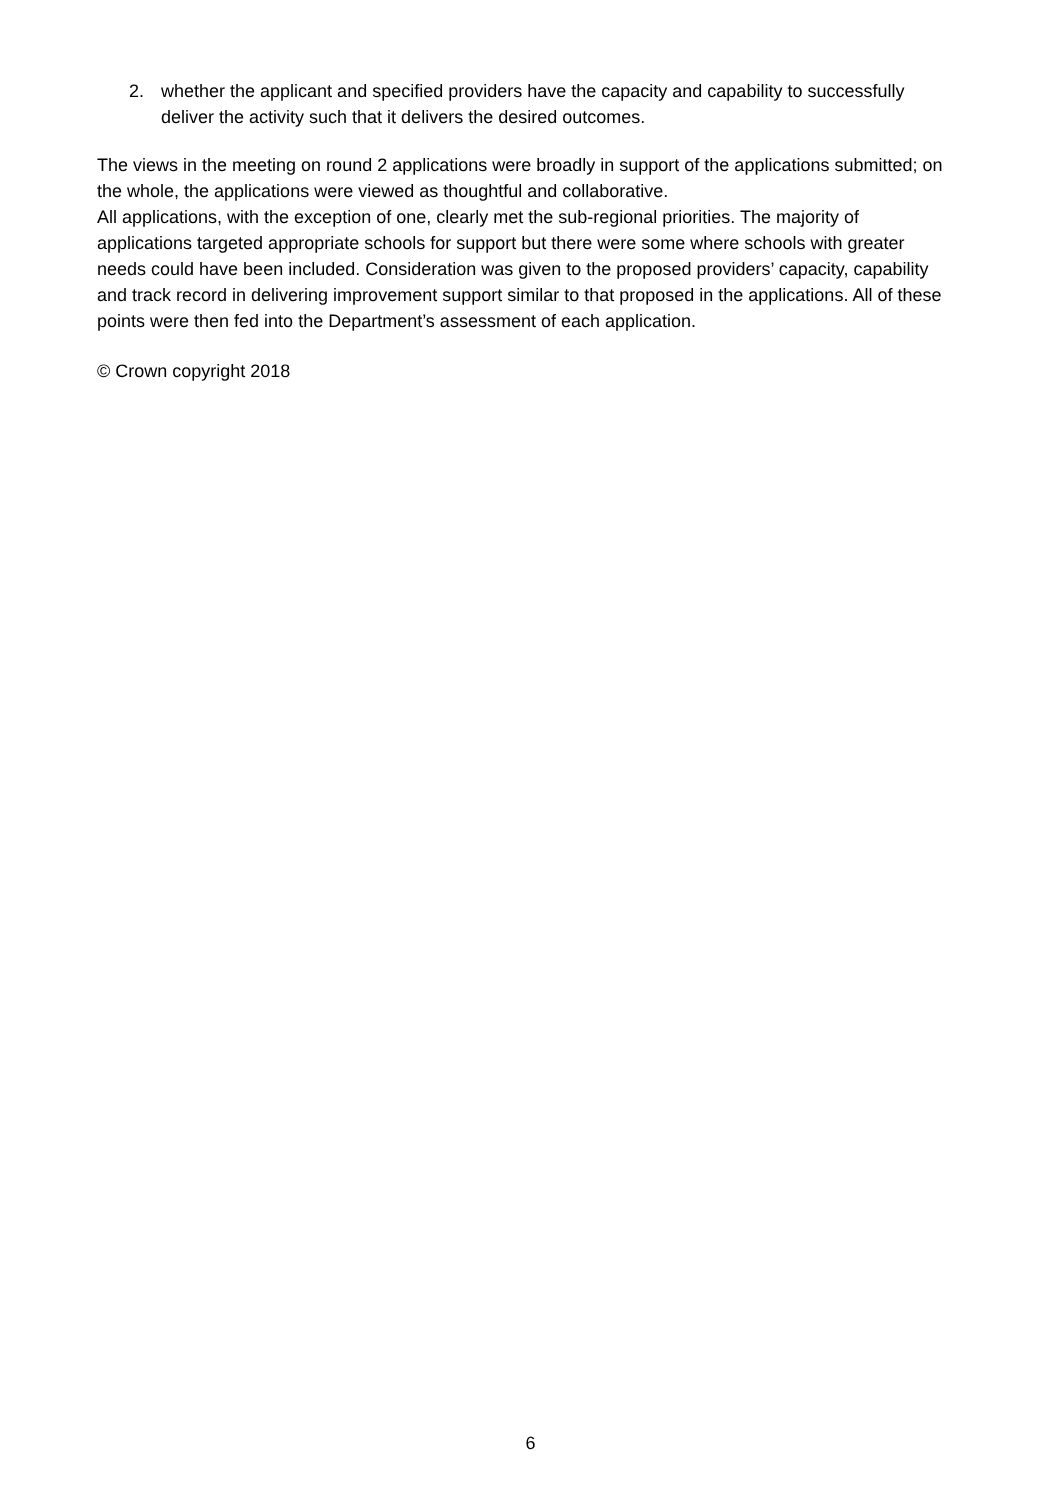2. whether the applicant and specified providers have the capacity and capability to successfully deliver the activity such that it delivers the desired outcomes.
The views in the meeting on round 2 applications were broadly in support of the applications submitted; on the whole, the applications were viewed as thoughtful and collaborative.
All applications, with the exception of one, clearly met the sub-regional priorities. The majority of applications targeted appropriate schools for support but there were some where schools with greater needs could have been included. Consideration was given to the proposed providers’ capacity, capability and track record in delivering improvement support similar to that proposed in the applications. All of these points were then fed into the Department’s assessment of each application.
© Crown copyright 2018
6